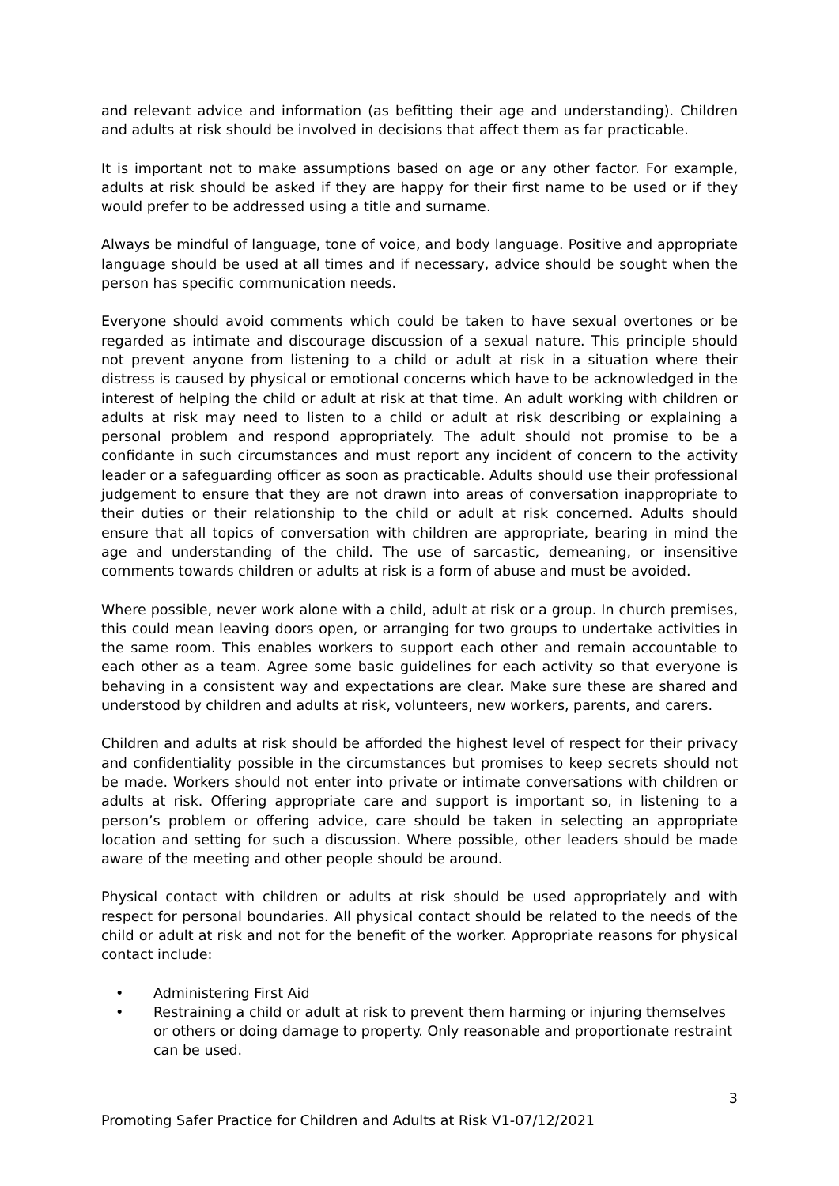and relevant advice and information (as befitting their age and understanding). Children and adults at risk should be involved in decisions that affect them as far practicable.
It is important not to make assumptions based on age or any other factor. For example, adults at risk should be asked if they are happy for their first name to be used or if they would prefer to be addressed using a title and surname.
Always be mindful of language, tone of voice, and body language. Positive and appropriate language should be used at all times and if necessary, advice should be sought when the person has specific communication needs.
Everyone should avoid comments which could be taken to have sexual overtones or be regarded as intimate and discourage discussion of a sexual nature. This principle should not prevent anyone from listening to a child or adult at risk in a situation where their distress is caused by physical or emotional concerns which have to be acknowledged in the interest of helping the child or adult at risk at that time. An adult working with children or adults at risk may need to listen to a child or adult at risk describing or explaining a personal problem and respond appropriately. The adult should not promise to be a confidante in such circumstances and must report any incident of concern to the activity leader or a safeguarding officer as soon as practicable. Adults should use their professional judgement to ensure that they are not drawn into areas of conversation inappropriate to their duties or their relationship to the child or adult at risk concerned. Adults should ensure that all topics of conversation with children are appropriate, bearing in mind the age and understanding of the child. The use of sarcastic, demeaning, or insensitive comments towards children or adults at risk is a form of abuse and must be avoided.
Where possible, never work alone with a child, adult at risk or a group. In church premises, this could mean leaving doors open, or arranging for two groups to undertake activities in the same room. This enables workers to support each other and remain accountable to each other as a team. Agree some basic guidelines for each activity so that everyone is behaving in a consistent way and expectations are clear. Make sure these are shared and understood by children and adults at risk, volunteers, new workers, parents, and carers.
Children and adults at risk should be afforded the highest level of respect for their privacy and confidentiality possible in the circumstances but promises to keep secrets should not be made. Workers should not enter into private or intimate conversations with children or adults at risk. Offering appropriate care and support is important so, in listening to a person’s problem or offering advice, care should be taken in selecting an appropriate location and setting for such a discussion. Where possible, other leaders should be made aware of the meeting and other people should be around.
Physical contact with children or adults at risk should be used appropriately and with respect for personal boundaries. All physical contact should be related to the needs of the child or adult at risk and not for the benefit of the worker. Appropriate reasons for physical contact include:
• Administering First Aid
• Restraining a child or adult at risk to prevent them harming or injuring themselves or others or doing damage to property. Only reasonable and proportionate restraint can be used.
3
Promoting Safer Practice for Children and Adults at Risk V1-07/12/2021